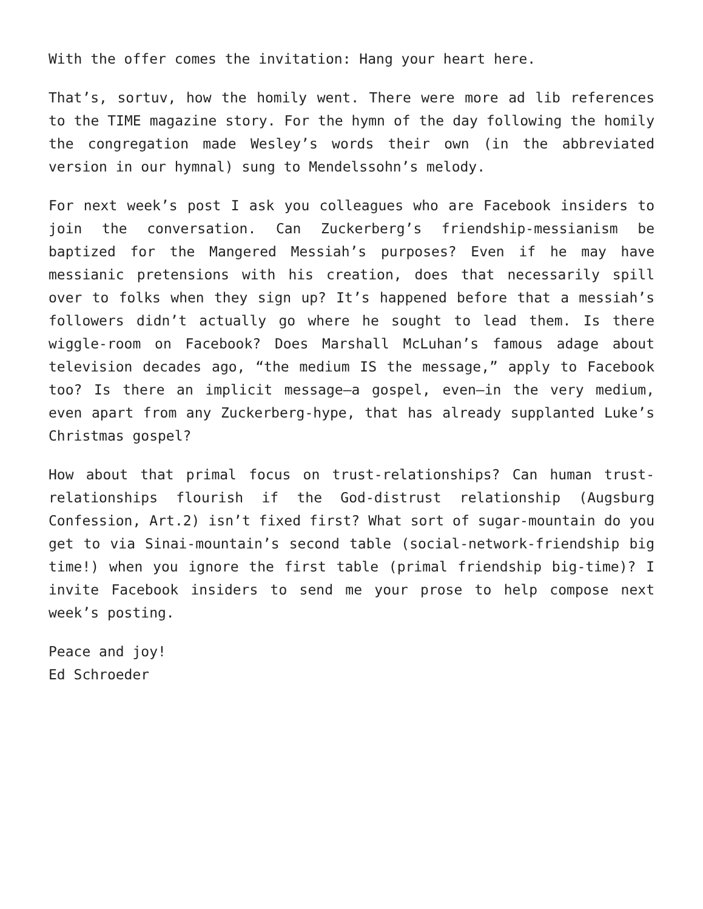With the offer comes the invitation: Hang your heart here.
That’s, sortuv, how the homily went. There were more ad lib references to the TIME magazine story. For the hymn of the day following the homily the congregation made Wesley’s words their own (in the abbreviated version in our hymnal) sung to Mendelssohn’s melody.
For next week’s post I ask you colleagues who are Facebook insiders to join the conversation. Can Zuckerberg’s friendship-messianism be baptized for the Mangered Messiah’s purposes? Even if he may have messianic pretensions with his creation, does that necessarily spill over to folks when they sign up? It’s happened before that a messiah’s followers didn’t actually go where he sought to lead them. Is there wiggle-room on Facebook? Does Marshall McLuhan’s famous adage about television decades ago, “the medium IS the message,” apply to Facebook too? Is there an implicit message—a gospel, even—in the very medium, even apart from any Zuckerberg-hype, that has already supplanted Luke’s Christmas gospel?
How about that primal focus on trust-relationships? Can human trust-relationships flourish if the God-distrust relationship (Augsburg Confession, Art.2) isn’t fixed first? What sort of sugar-mountain do you get to via Sinai-mountain’s second table (social-network-friendship big time!) when you ignore the first table (primal friendship big-time)? I invite Facebook insiders to send me your prose to help compose next week’s posting.
Peace and joy!
Ed Schroeder